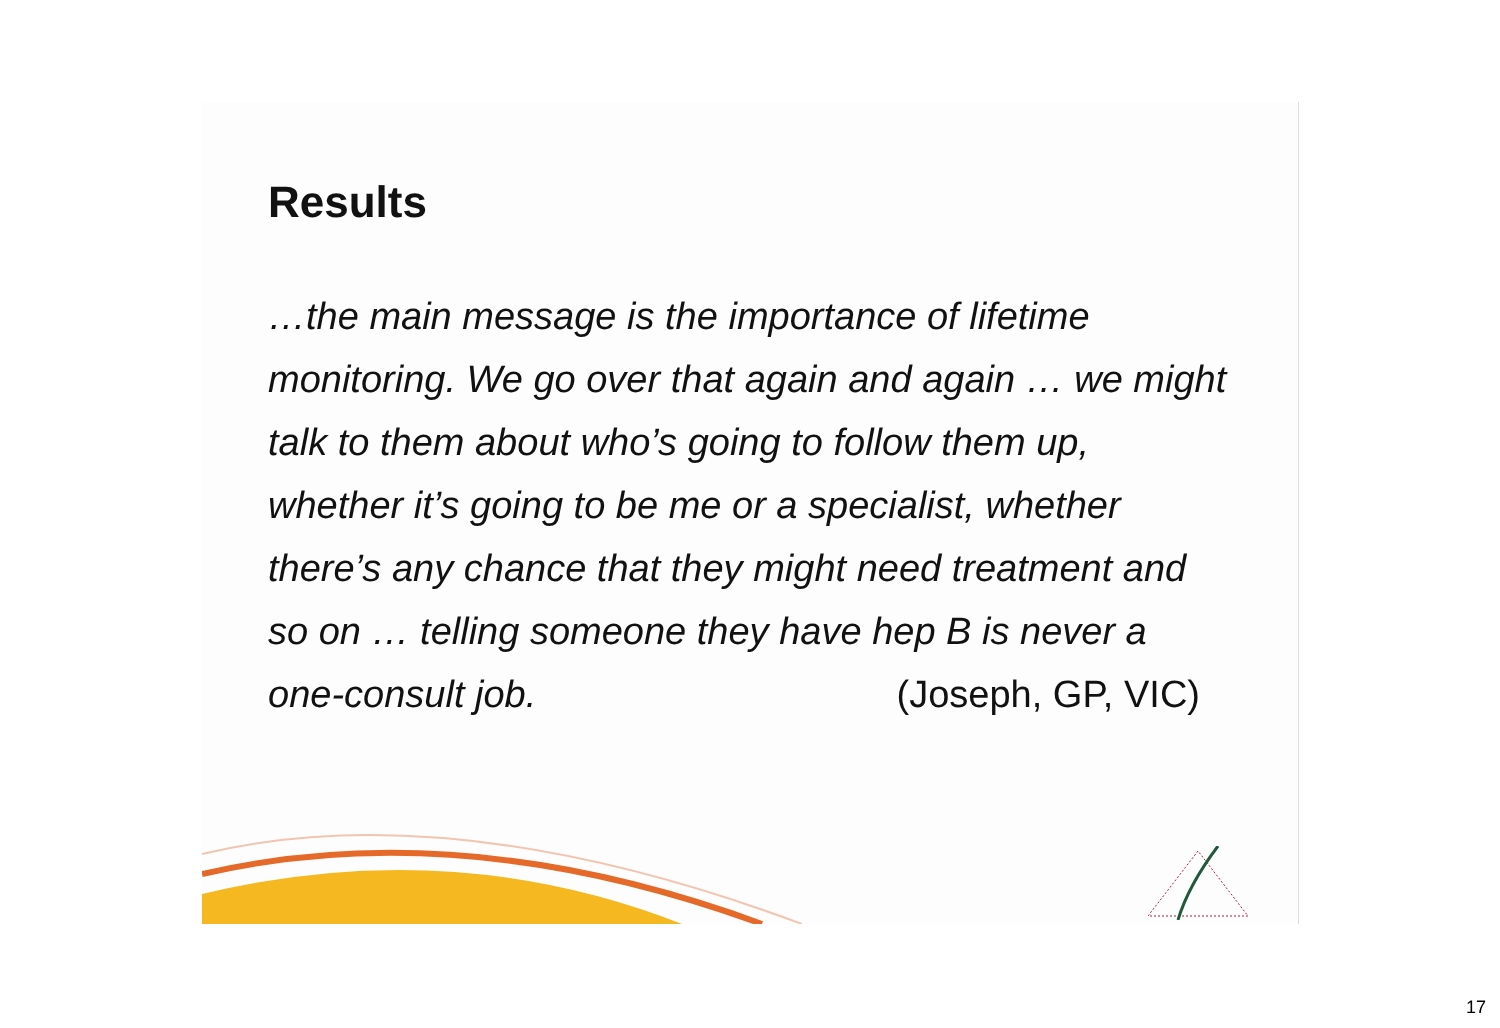Results
…the main message is the importance of lifetime monitoring. We go over that again and again … we might talk to them about who’s going to follow them up, whether it’s going to be me or a specialist, whether there’s any chance that they might need treatment and so on … telling someone they have hep B is never a one-consult job. (Joseph, GP, VIC)
17